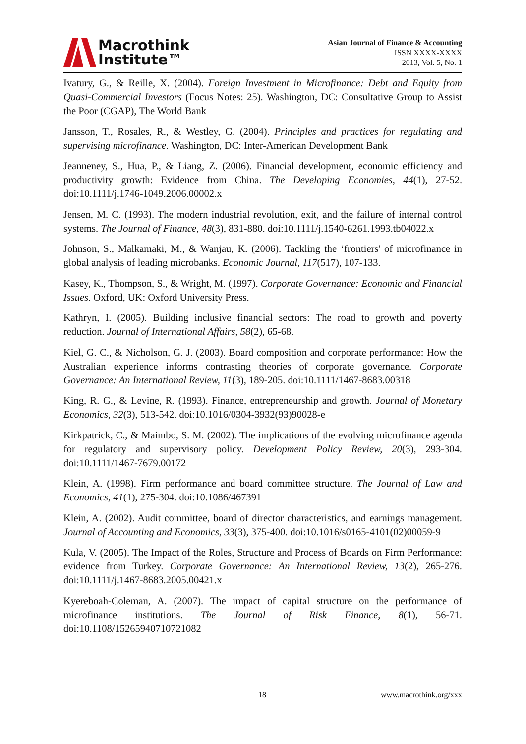Macrothink
Institute™
Asian Journal of Finance & Accounting
ISSN XXXX-XXXX
2013, Vol. 5, No. 1
Ivatury, G., & Reille, X. (2004). Foreign Investment in Microfinance: Debt and Equity from Quasi-Commercial Investors (Focus Notes: 25). Washington, DC: Consultative Group to Assist the Poor (CGAP), The World Bank
Jansson, T., Rosales, R., & Westley, G. (2004). Principles and practices for regulating and supervising microfinance. Washington, DC: Inter-American Development Bank
Jeanneney, S., Hua, P., & Liang, Z. (2006). Financial development, economic efficiency and productivity growth: Evidence from China. The Developing Economies, 44(1), 27-52. doi:10.1111/j.1746-1049.2006.00002.x
Jensen, M. C. (1993). The modern industrial revolution, exit, and the failure of internal control systems. The Journal of Finance, 48(3), 831-880. doi:10.1111/j.1540-6261.1993.tb04022.x
Johnson, S., Malkamaki, M., & Wanjau, K. (2006). Tackling the ‘frontiers' of microfinance in global analysis of leading microbanks. Economic Journal, 117(517), 107-133.
Kasey, K., Thompson, S., & Wright, M. (1997). Corporate Governance: Economic and Financial Issues. Oxford, UK: Oxford University Press.
Kathryn, I. (2005). Building inclusive financial sectors: The road to growth and poverty reduction. Journal of International Affairs, 58(2), 65-68.
Kiel, G. C., & Nicholson, G. J. (2003). Board composition and corporate performance: How the Australian experience informs contrasting theories of corporate governance. Corporate Governance: An International Review, 11(3), 189-205. doi:10.1111/1467-8683.00318
King, R. G., & Levine, R. (1993). Finance, entrepreneurship and growth. Journal of Monetary Economics, 32(3), 513-542. doi:10.1016/0304-3932(93)90028-e
Kirkpatrick, C., & Maimbo, S. M. (2002). The implications of the evolving microfinance agenda for regulatory and supervisory policy. Development Policy Review, 20(3), 293-304. doi:10.1111/1467-7679.00172
Klein, A. (1998). Firm performance and board committee structure. The Journal of Law and Economics, 41(1), 275-304. doi:10.1086/467391
Klein, A. (2002). Audit committee, board of director characteristics, and earnings management. Journal of Accounting and Economics, 33(3), 375-400. doi:10.1016/s0165-4101(02)00059-9
Kula, V. (2005). The Impact of the Roles, Structure and Process of Boards on Firm Performance: evidence from Turkey. Corporate Governance: An International Review, 13(2), 265-276. doi:10.1111/j.1467-8683.2005.00421.x
Kyereboah-Coleman, A. (2007). The impact of capital structure on the performance of microfinance institutions. The Journal of Risk Finance, 8(1), 56-71. doi:10.1108/15265940710721082
18 www.macrothink.org/xxx